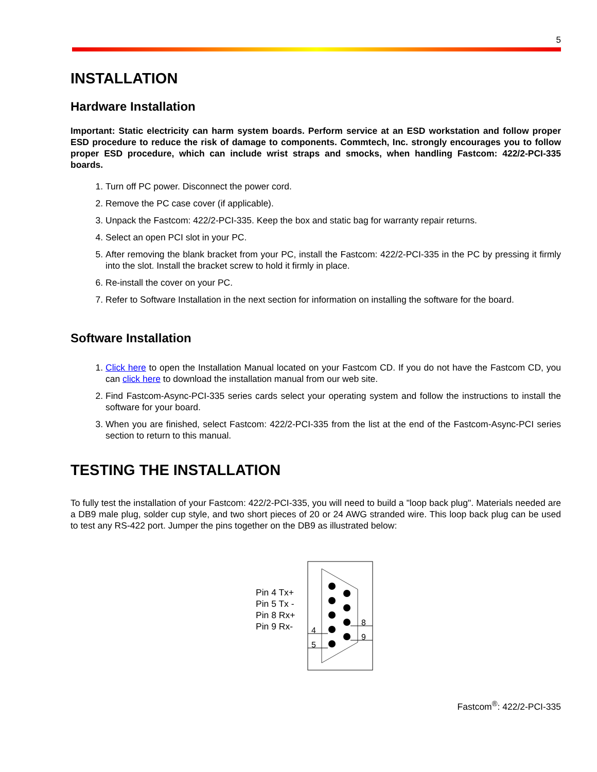5
INSTALLATION
Hardware Installation
Important: Static electricity can harm system boards. Perform service at an ESD workstation and follow proper ESD procedure to reduce the risk of damage to components. Commtech, Inc. strongly encourages you to follow proper ESD procedure, which can include wrist straps and smocks, when handling Fastcom: 422/2-PCI-335 boards.
1. Turn off PC power. Disconnect the power cord.
2. Remove the PC case cover (if applicable).
3. Unpack the Fastcom: 422/2-PCI-335. Keep the box and static bag for warranty repair returns.
4. Select an open PCI slot in your PC.
5. After removing the blank bracket from your PC, install the Fastcom: 422/2-PCI-335 in the PC by pressing it firmly into the slot. Install the bracket screw to hold it firmly in place.
6. Re-install the cover on your PC.
7. Refer to Software Installation in the next section for information on installing the software for the board.
Software Installation
1. Click here to open the Installation Manual located on your Fastcom CD. If you do not have the Fastcom CD, you can click here to download the installation manual from our web site.
2. Find Fastcom-Async-PCI-335 series cards select your operating system and follow the instructions to install the software for your board.
3. When you are finished, select Fastcom: 422/2-PCI-335 from the list at the end of the Fastcom-Async-PCI series section to return to this manual.
TESTING THE INSTALLATION
To fully test the installation of your Fastcom: 422/2-PCI-335, you will need to build a "loop back plug". Materials needed are a DB9 male plug, solder cup style, and two short pieces of 20 or 24 AWG stranded wire. This loop back plug can be used to test any RS-422 port. Jumper the pins together on the DB9 as illustrated below:
Pin 4 Tx+
Pin 5 Tx -
Pin 8 Rx+
Pin 9 Rx-
4
5
8
9
Fastcom<sup>®</sup>: 422/2-PCI-335